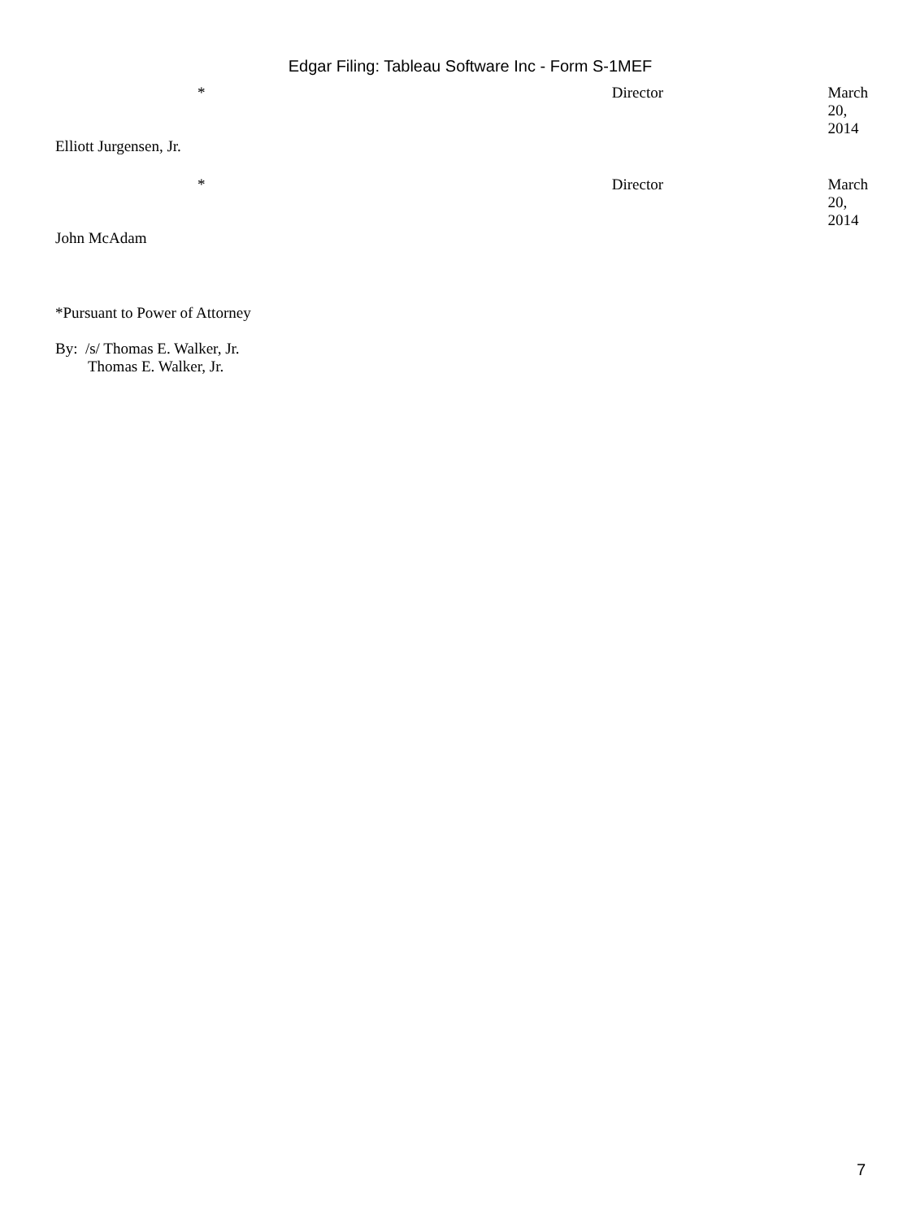Edgar Filing: Tableau Software Inc - Form S-1MEF
| * | Director | March 20, 2014 |
| Elliott Jurgensen, Jr. | | |
| * | Director | March 20, 2014 |
| John McAdam | | |
*Pursuant to Power of Attorney
By: /s/ Thomas E. Walker, Jr.
Thomas E. Walker, Jr.
7